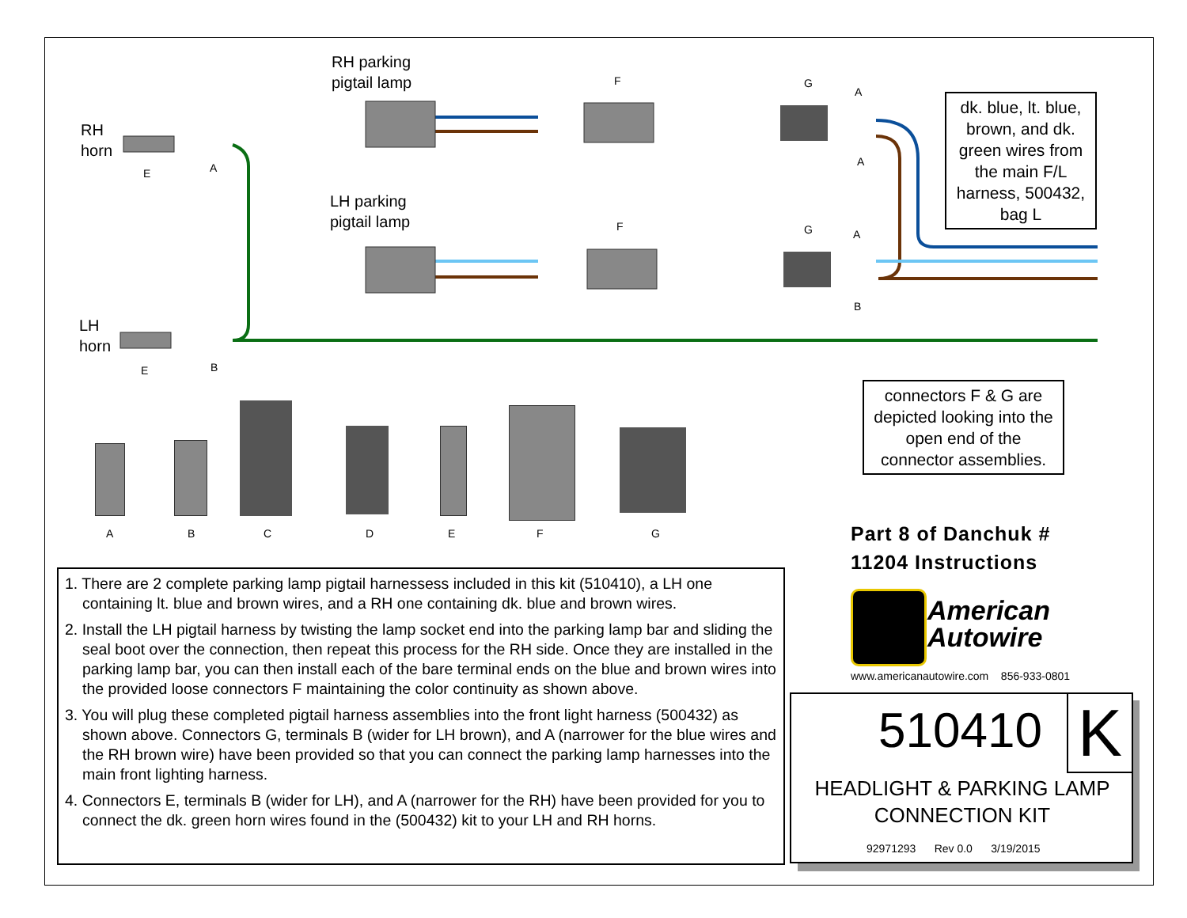RH parking
pigtail lamp
LH parking
pigtail lamp
RH
horn
LH
horn
E A
E B
F G
A
A
F G A
B
dk. blue, lt. blue, brown, and dk. green wires from the main F/L harness, 500432, bag L
connectors F & G are depicted looking into the open end of the connector assemblies.
A B C D E F G
Part 8 of Danchuk #
11204 Instructions
American
Autowire
www.americanautowire.com 856-933-0801
1. There are 2 complete parking lamp pigtail harnessess included in this kit (510410), a LH one containing lt. blue and brown wires, and a RH one containing dk. blue and brown wires.
2. Install the LH pigtail harness by twisting the lamp socket end into the parking lamp bar and sliding the seal boot over the connection, then repeat this process for the RH side. Once they are installed in the parking lamp bar, you can then install each of the bare terminal ends on the blue and brown wires into the provided loose connectors F maintaining the color continuity as shown above.
3. You will plug these completed pigtail harness assemblies into the front light harness (500432) as shown above. Connectors G, terminals B (wider for LH brown), and A (narrower for the blue wires and the RH brown wire) have been provided so that you can connect the parking lamp harnesses into the main front lighting harness.
4. Connectors E, terminals B (wider for LH), and A (narrower for the RH) have been provided for you to connect the dk. green horn wires found in the (500432) kit to your LH and RH horns.
510410 K
HEADLIGHT & PARKING LAMP
CONNECTION KIT
92971293 Rev 0.0 3/19/2015